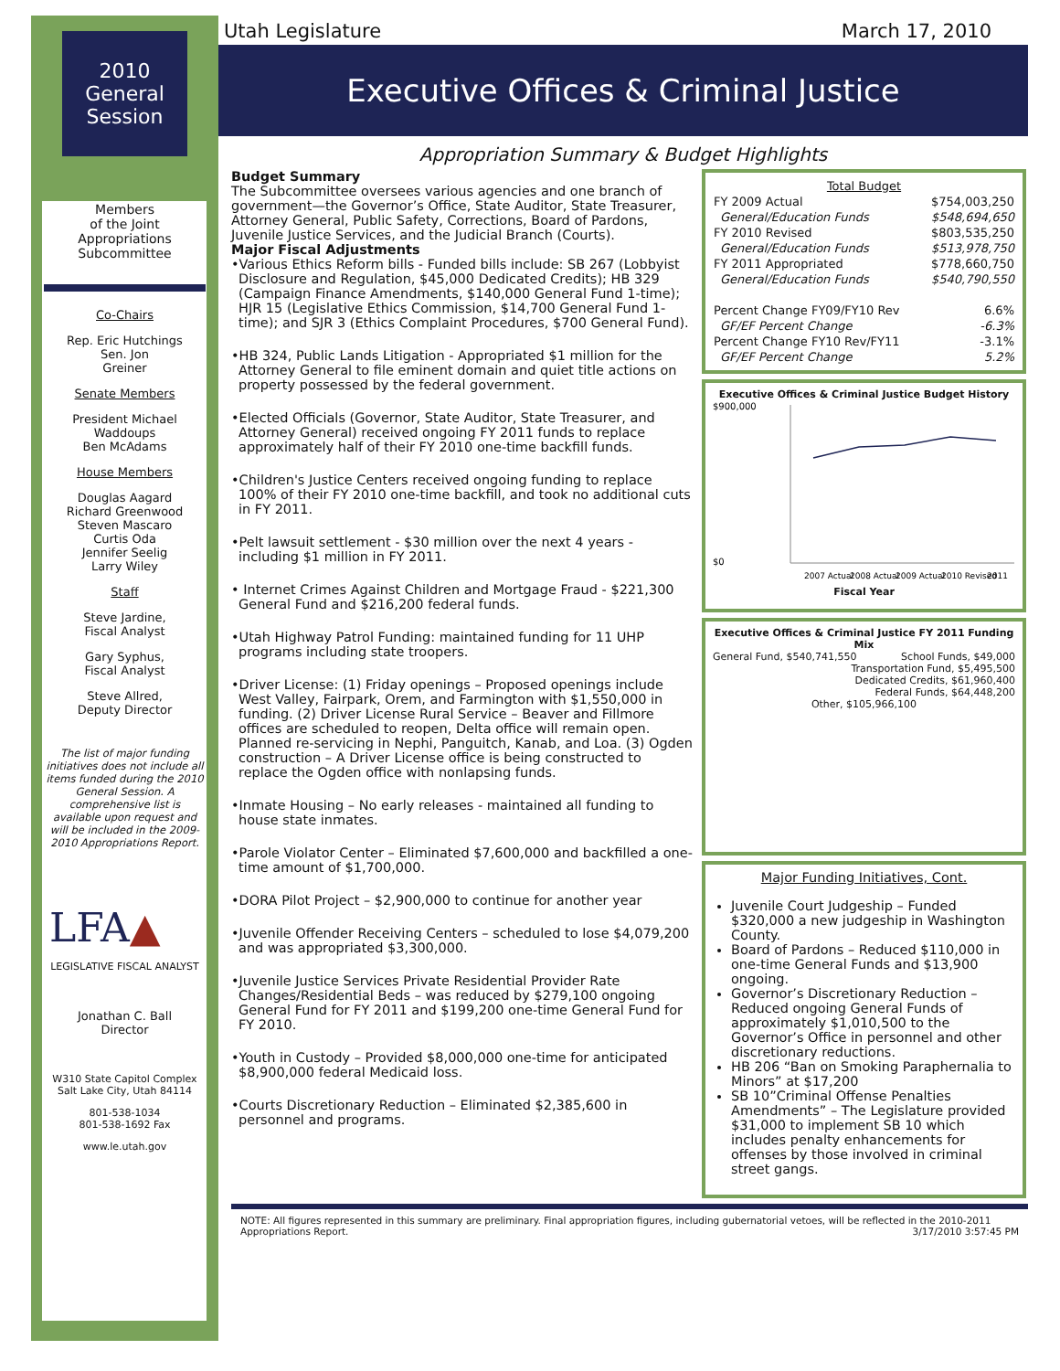2010
General
Session
Members
of the Joint
Appropriations
Subcommittee
Co-Chairs
Rep. Eric Hutchings
Sen. Jon
Greiner
Senate Members
President Michael
Waddoups
Ben McAdams
House Members
Douglas Aagard
Richard Greenwood
Steven Mascaro
Curtis Oda
Jennifer Seelig
Larry Wiley
Staff
Steve Jardine,
Fiscal Analyst
Gary Syphus,
Fiscal Analyst
Steve Allred,
Deputy Director
The list of major funding initiatives does not include all items funded during the 2010 General Session. A comprehensive list is available upon request and will be included in the 2009-2010 Appropriations Report.
LFA▲
LEGISLATIVE FISCAL ANALYST
Jonathan C. Ball
Director
W310 State Capitol Complex
Salt Lake City, Utah 84114
801-538-1034
801-538-1692 Fax
www.le.utah.gov
Utah Legislature March 17, 2010
Executive Offices & Criminal Justice
Appropriation Summary & Budget Highlights
Budget Summary
The Subcommittee oversees various agencies and one branch of government—the Governor’s Office, State Auditor, State Treasurer, Attorney General, Public Safety, Corrections, Board of Pardons, Juvenile Justice Services, and the Judicial Branch (Courts).
Major Fiscal Adjustments
•Various Ethics Reform bills - Funded bills include: SB 267 (Lobbyist Disclosure and Regulation, $45,000 Dedicated Credits); HB 329 (Campaign Finance Amendments, $140,000 General Fund 1-time); HJR 15 (Legislative Ethics Commission, $14,700 General Fund 1-time); and SJR 3 (Ethics Complaint Procedures, $700 General Fund).
•HB 324, Public Lands Litigation - Appropriated $1 million for the Attorney General to file eminent domain and quiet title actions on property possessed by the federal government.
•Elected Officials (Governor, State Auditor, State Treasurer, and Attorney General) received ongoing FY 2011 funds to replace approximately half of their FY 2010 one-time backfill funds.
•Children's Justice Centers received ongoing funding to replace 100% of their FY 2010 one-time backfill, and took no additional cuts in FY 2011.
•Pelt lawsuit settlement - $30 million over the next 4 years - including $1 million in FY 2011.
• Internet Crimes Against Children and Mortgage Fraud - $221,300 General Fund and $216,200 federal funds.
•Utah Highway Patrol Funding: maintained funding for 11 UHP programs including state troopers.
•Driver License: (1) Friday openings – Proposed openings include West Valley, Fairpark, Orem, and Farmington with $1,550,000 in funding. (2) Driver License Rural Service – Beaver and Fillmore offices are scheduled to reopen, Delta office will remain open. Planned re-servicing in Nephi, Panguitch, Kanab, and Loa. (3) Ogden construction – A Driver License office is being constructed to replace the Ogden office with nonlapsing funds.
•Inmate Housing – No early releases - maintained all funding to house state inmates.
•Parole Violator Center – Eliminated $7,600,000 and backfilled a one-time amount of $1,700,000.
•DORA Pilot Project – $2,900,000 to continue for another year
•Juvenile Offender Receiving Centers – scheduled to lose $4,079,200 and was appropriated $3,300,000.
•Juvenile Justice Services Private Residential Provider Rate Changes/Residential Beds – was reduced by $279,100 ongoing General Fund for FY 2011 and $199,200 one-time General Fund for FY 2010.
•Youth in Custody – Provided $8,000,000 one-time for anticipated $8,900,000 federal Medicaid loss.
•Courts Discretionary Reduction – Eliminated $2,385,600 in personnel and programs.
| Total Budget | |
| --- | --- |
| FY 2009 Actual | $754,003,250 |
| General/Education Funds | $548,694,650 |
| FY 2010 Revised | $803,535,250 |
| General/Education Funds | $513,978,750 |
| FY 2011 Appropriated | $778,660,750 |
| General/Education Funds | $540,790,550 |
| Percent Change FY09/FY10 Rev | 6.6% |
| GF/EF Percent Change | -6.3% |
| Percent Change FY10 Rev/FY11 | -3.1% |
| GF/EF Percent Change | 5.2% |
Executive Offices & Criminal Justice Budget History
$900,000
$0
2007 Actual
2008 Actual
2009 Actual
2010 Revised
2011
Fiscal Year
Executive Offices & Criminal Justice FY 2011 Funding Mix
General Fund, $540,741,550 School Funds, $49,000
Transportation Fund, $5,495,500
Dedicated Credits, $61,960,400
Federal Funds, $64,448,200
Other, $105,966,100
Major Funding Initiatives, Cont.
Juvenile Court Judgeship – Funded $320,000 a new judgeship in Washington County.
Board of Pardons – Reduced $110,000 in one-time General Funds and $13,900 ongoing.
Governor’s Discretionary Reduction – Reduced ongoing General Funds of approximately $1,010,500 to the Governor’s Office in personnel and other discretionary reductions.
HB 206 “Ban on Smoking Paraphernalia to Minors” at $17,200
SB 10”Criminal Offense Penalties Amendments” – The Legislature provided $31,000 to implement SB 10 which includes penalty enhancements for offenses by those involved in criminal street gangs.
NOTE: All figures represented in this summary are preliminary. Final appropriation figures, including gubernatorial vetoes, will be reflected in the 2010-2011 Appropriations Report. 3/17/2010 3:57:45 PM